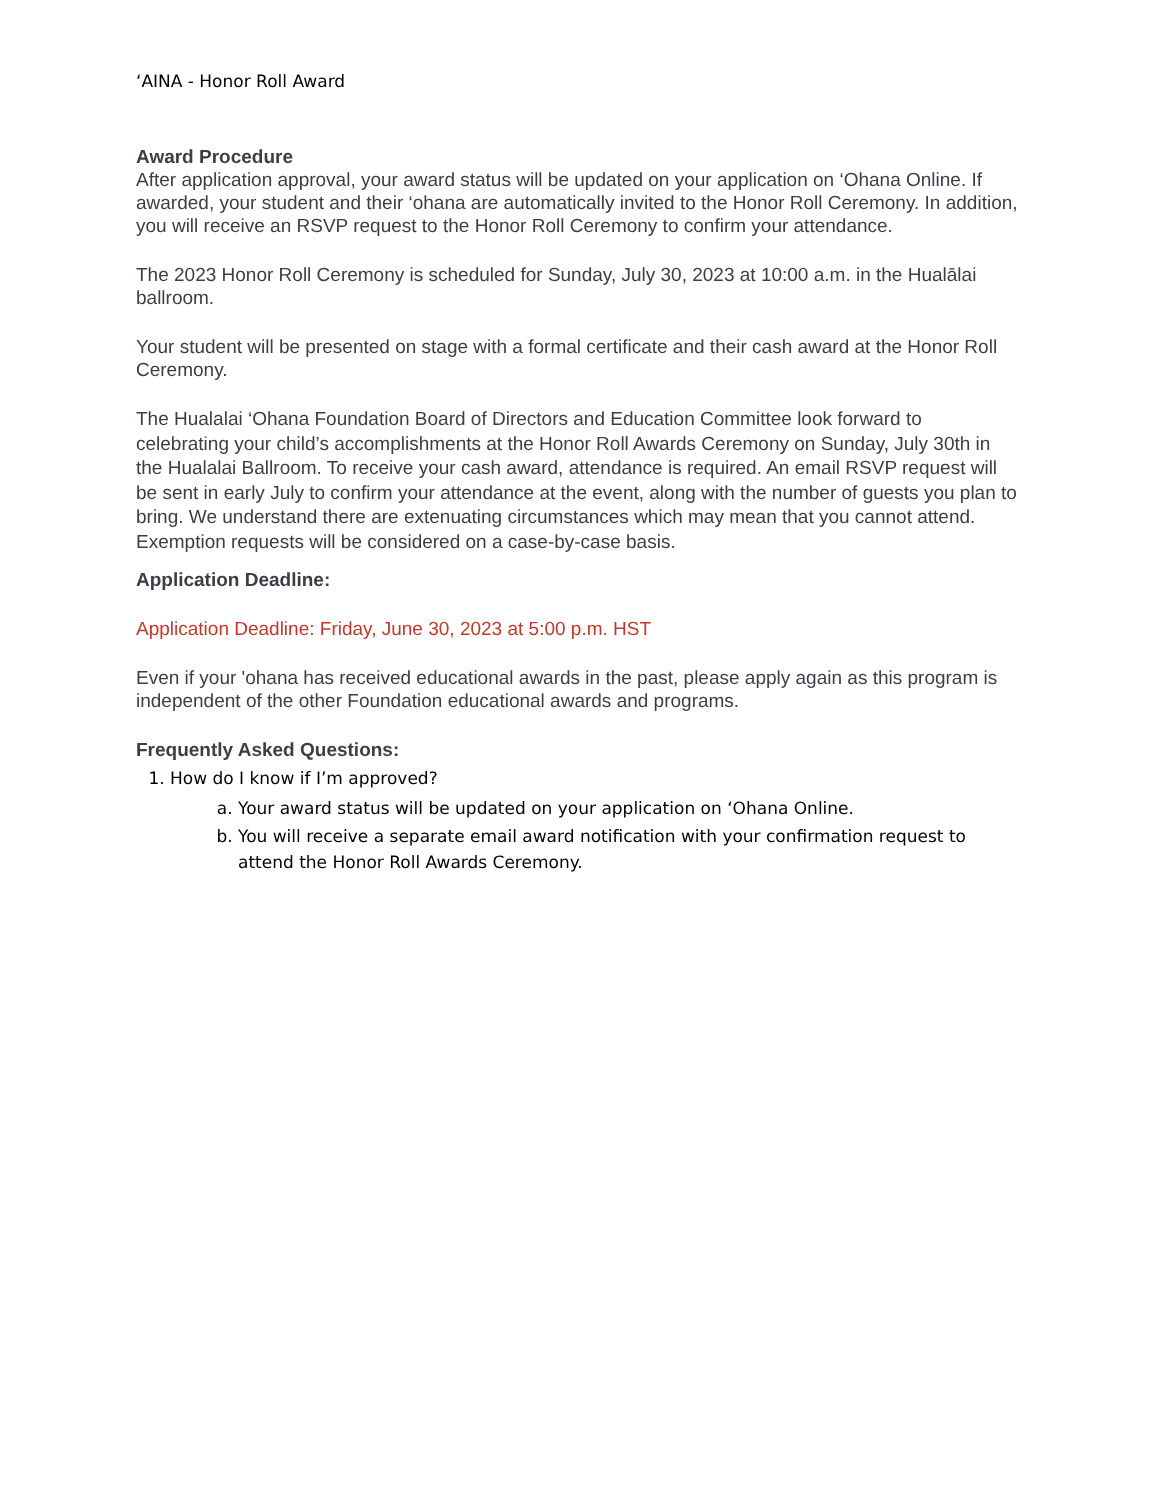‘AINA - Honor Roll Award
Award Procedure
After application approval, your award status will be updated on your application on ‘Ohana Online. If awarded, your student and their ‘ohana are automatically invited to the Honor Roll Ceremony. In addition, you will receive an RSVP request to the Honor Roll Ceremony to confirm your attendance.
The 2023 Honor Roll Ceremony is scheduled for Sunday, July 30, 2023 at 10:00 a.m. in the Hualālai ballroom.
Your student will be presented on stage with a formal certificate and their cash award at the Honor Roll Ceremony.
The Hualalai ‘Ohana Foundation Board of Directors and Education Committee look forward to celebrating your child’s accomplishments at the Honor Roll Awards Ceremony on Sunday, July 30th in the Hualalai Ballroom. To receive your cash award, attendance is required. An email RSVP request will be sent in early July to confirm your attendance at the event, along with the number of guests you plan to bring. We understand there are extenuating circumstances which may mean that you cannot attend. Exemption requests will be considered on a case-by-case basis.
Application Deadline:
Application Deadline: Friday, June 30, 2023 at 5:00 p.m. HST
Even if your 'ohana has received educational awards in the past, please apply again as this program is independent of the other Foundation educational awards and programs.
Frequently Asked Questions:
1. How do I know if I’m approved?
a. Your award status will be updated on your application on ‘Ohana Online.
b. You will receive a separate email award notification with your confirmation request to attend the Honor Roll Awards Ceremony.